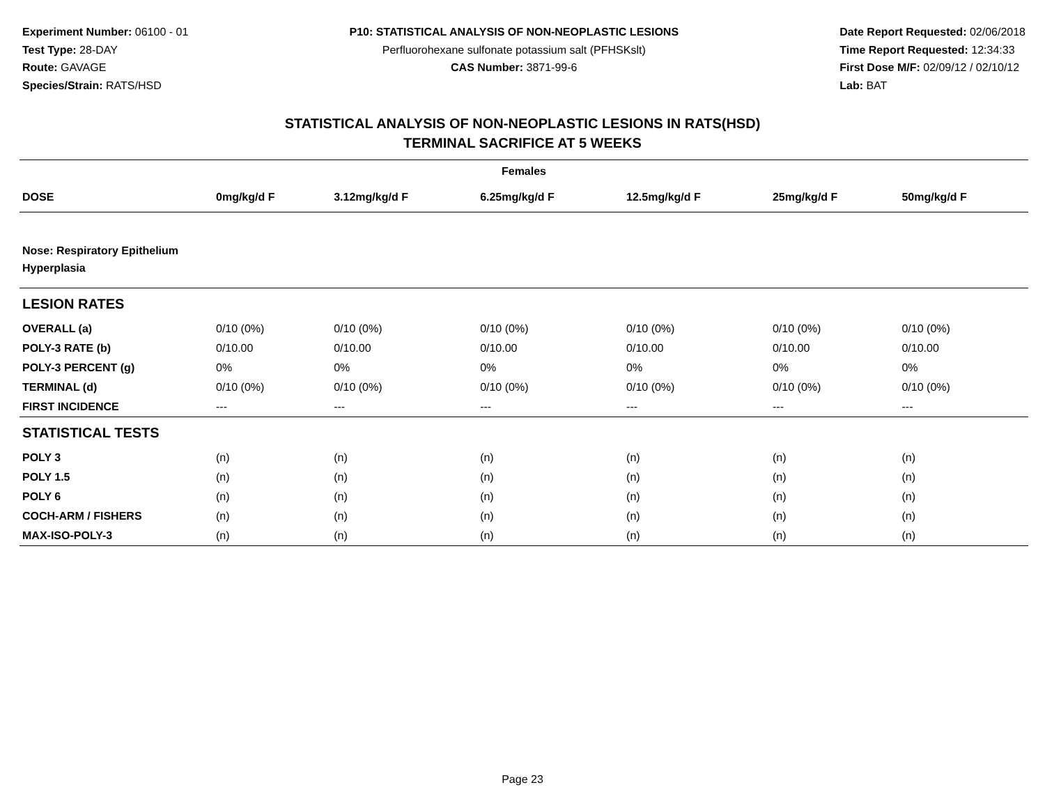Experiment Number: 06100 - 01
Test Type: 28-DAY
Route: GAVAGE
Species/Strain: RATS/HSD
P10: STATISTICAL ANALYSIS OF NON-NEOPLASTIC LESIONS
Perfluorohexane sulfonate potassium salt (PFHSKslt)
CAS Number: 3871-99-6
Date Report Requested: 02/06/2018
Time Report Requested: 12:34:33
First Dose M/F: 02/09/12 / 02/10/12
Lab: BAT
STATISTICAL ANALYSIS OF NON-NEOPLASTIC LESIONS IN RATS(HSD)
TERMINAL SACRIFICE AT 5 WEEKS
| Females | | | | | | |
| --- | --- | --- | --- | --- | --- | --- |
| DOSE | 0mg/kg/d F | 3.12mg/kg/d F | 6.25mg/kg/d F | 12.5mg/kg/d F | 25mg/kg/d F | 50mg/kg/d F |
| Nose: Respiratory Epithelium Hyperplasia | | | | | | |
| LESION RATES | | | | | | |
| OVERALL (a) | 0/10 (0%) | 0/10 (0%) | 0/10 (0%) | 0/10 (0%) | 0/10 (0%) | 0/10 (0%) |
| POLY-3 RATE (b) | 0/10.00 | 0/10.00 | 0/10.00 | 0/10.00 | 0/10.00 | 0/10.00 |
| POLY-3 PERCENT (g) | 0% | 0% | 0% | 0% | 0% | 0% |
| TERMINAL (d) | 0/10 (0%) | 0/10 (0%) | 0/10 (0%) | 0/10 (0%) | 0/10 (0%) | 0/10 (0%) |
| FIRST INCIDENCE | --- | --- | --- | --- | --- | --- |
| STATISTICAL TESTS | | | | | | |
| POLY 3 | (n) | (n) | (n) | (n) | (n) | (n) |
| POLY 1.5 | (n) | (n) | (n) | (n) | (n) | (n) |
| POLY 6 | (n) | (n) | (n) | (n) | (n) | (n) |
| COCH-ARM / FISHERS | (n) | (n) | (n) | (n) | (n) | (n) |
| MAX-ISO-POLY-3 | (n) | (n) | (n) | (n) | (n) | (n) |
Page 23